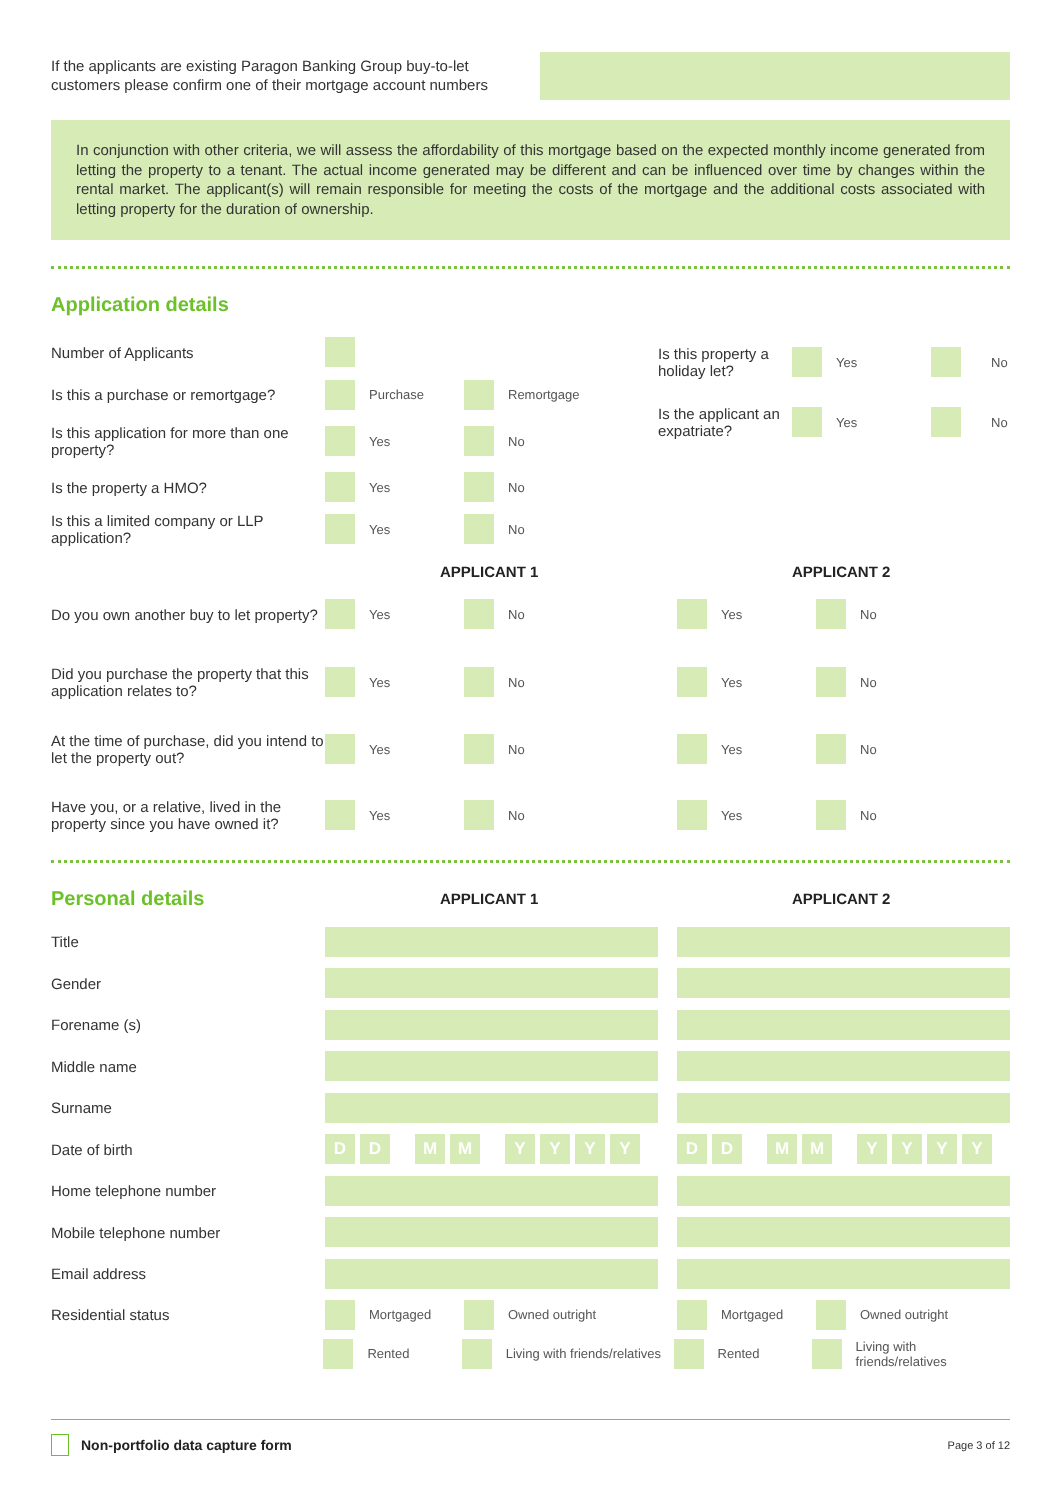If the applicants are existing Paragon Banking Group buy-to-let customers please confirm one of their mortgage account numbers
In conjunction with other criteria, we will assess the affordability of this mortgage based on the expected monthly income generated from letting the property to a tenant. The actual income generated may be different and can be influenced over time by changes within the rental market. The applicant(s) will remain responsible for meeting the costs of the mortgage and the additional costs associated with letting property for the duration of ownership.
Application details
Number of Applicants
Is this a purchase or remortgage? Purchase Remortgage
Is this application for more than one property? Yes No
Is the property a HMO? Yes No
Is this a limited company or LLP application? Yes No
Is this property a holiday let? Yes No
Is the applicant an expatriate? Yes No
APPLICANT 1 APPLICANT 2
Do you own another buy to let property? Yes No Yes No
Did you purchase the property that this application relates to? Yes No Yes No
At the time of purchase, did you intend to let the property out? Yes No Yes No
Have you, or a relative, lived in the property since you have owned it? Yes No Yes No
Personal details
APPLICANT 1 APPLICANT 2
Title
Gender
Forename (s)
Middle name
Surname
Date of birth DDMMYYYY DDMMYYYY
Home telephone number
Mobile telephone number
Email address
Residential status Mortgaged Owned outright Mortgaged Owned outright
Rented Living with friends/relatives Rented Living with friends/relatives
Non-portfolio data capture form Page 3 of 12